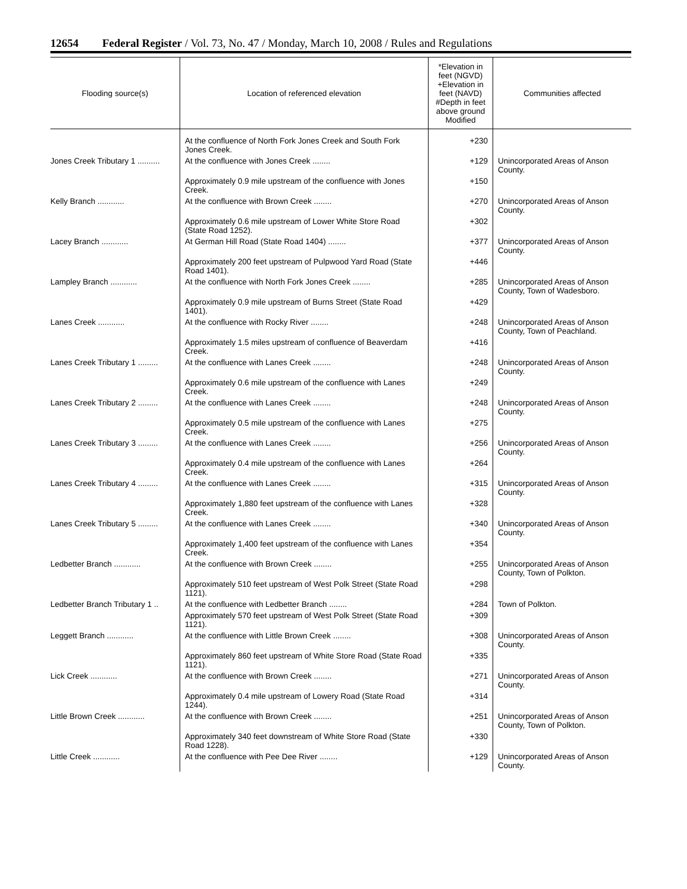12654 Federal Register / Vol. 73, No. 47 / Monday, March 10, 2008 / Rules and Regulations
| Flooding source(s) | Location of referenced elevation | *Elevation in feet (NGVD) +Elevation in feet (NAVD) #Depth in feet above ground Modified | Communities affected |
| --- | --- | --- | --- |
| | At the confluence of North Fork Jones Creek and South Fork Jones Creek. | +230 | |
| Jones Creek Tributary 1 .......... | At the confluence with Jones Creek ........ | +129 | Unincorporated Areas of Anson County. |
| | Approximately 0.9 mile upstream of the confluence with Jones Creek. | +150 | |
| Kelly Branch ............ | At the confluence with Brown Creek ........ | +270 | Unincorporated Areas of Anson County. |
| | Approximately 0.6 mile upstream of Lower White Store Road (State Road 1252). | +302 | |
| Lacey Branch ............ | At German Hill Road (State Road 1404) ........ | +377 | Unincorporated Areas of Anson County. |
| | Approximately 200 feet upstream of Pulpwood Yard Road (State Road 1401). | +446 | |
| Lampley Branch ............ | At the confluence with North Fork Jones Creek ........ | +285 | Unincorporated Areas of Anson County, Town of Wadesboro. |
| | Approximately 0.9 mile upstream of Burns Street (State Road 1401). | +429 | |
| Lanes Creek ............ | At the confluence with Rocky River ........ | +248 | Unincorporated Areas of Anson County, Town of Peachland. |
| | Approximately 1.5 miles upstream of confluence of Beaverdam Creek. | +416 | |
| Lanes Creek Tributary 1 ......... | At the confluence with Lanes Creek ........ | +248 | Unincorporated Areas of Anson County. |
| | Approximately 0.6 mile upstream of the confluence with Lanes Creek. | +249 | |
| Lanes Creek Tributary 2 ......... | At the confluence with Lanes Creek ........ | +248 | Unincorporated Areas of Anson County. |
| | Approximately 0.5 mile upstream of the confluence with Lanes Creek. | +275 | |
| Lanes Creek Tributary 3 ......... | At the confluence with Lanes Creek ........ | +256 | Unincorporated Areas of Anson County. |
| | Approximately 0.4 mile upstream of the confluence with Lanes Creek. | +264 | |
| Lanes Creek Tributary 4 ......... | At the confluence with Lanes Creek ........ | +315 | Unincorporated Areas of Anson County. |
| | Approximately 1,880 feet upstream of the confluence with Lanes Creek. | +328 | |
| Lanes Creek Tributary 5 ......... | At the confluence with Lanes Creek ........ | +340 | Unincorporated Areas of Anson County. |
| | Approximately 1,400 feet upstream of the confluence with Lanes Creek. | +354 | |
| Ledbetter Branch ............ | At the confluence with Brown Creek ........ | +255 | Unincorporated Areas of Anson County, Town of Polkton. |
| | Approximately 510 feet upstream of West Polk Street (State Road 1121). | +298 | |
| Ledbetter Branch Tributary 1 .. | At the confluence with Ledbetter Branch ........ | +284 | Town of Polkton. |
| | Approximately 570 feet upstream of West Polk Street (State Road 1121). | +309 | |
| Leggett Branch ............ | At the confluence with Little Brown Creek ........ | +308 | Unincorporated Areas of Anson County. |
| | Approximately 860 feet upstream of White Store Road (State Road 1121). | +335 | |
| Lick Creek ............ | At the confluence with Brown Creek ........ | +271 | Unincorporated Areas of Anson County. |
| | Approximately 0.4 mile upstream of Lowery Road (State Road 1244). | +314 | |
| Little Brown Creek ............ | At the confluence with Brown Creek ........ | +251 | Unincorporated Areas of Anson County, Town of Polkton. |
| | Approximately 340 feet downstream of White Store Road (State Road 1228). | +330 | |
| Little Creek ............ | At the confluence with Pee Dee River ........ | +129 | Unincorporated Areas of Anson County. |